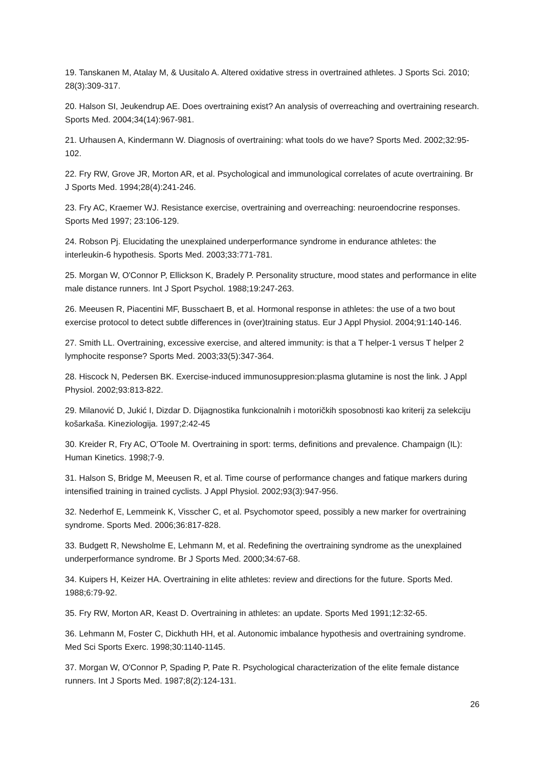19. Tanskanen M, Atalay M, & Uusitalo A. Altered oxidative stress in overtrained athletes. J Sports Sci. 2010; 28(3):309-317.
20. Halson SI, Jeukendrup AE. Does overtraining exist? An analysis of overreaching and overtraining research. Sports Med. 2004;34(14):967-981.
21. Urhausen A, Kindermann W. Diagnosis of overtraining: what tools do we have? Sports Med. 2002;32:95-102.
22. Fry RW, Grove JR, Morton AR, et al. Psychological and immunological correlates of acute overtraining. Br J Sports Med. 1994;28(4):241-246.
23. Fry AC, Kraemer WJ. Resistance exercise, overtraining and overreaching: neuroendocrine responses. Sports Med 1997; 23:106-129.
24. Robson Pj. Elucidating the unexplained underperformance syndrome in endurance athletes: the interleukin-6 hypothesis. Sports Med. 2003;33:771-781.
25. Morgan W, O'Connor P, Ellickson K, Bradely P. Personality structure, mood states and performance in elite male distance runners. Int J Sport Psychol. 1988;19:247-263.
26. Meeusen R, Piacentini MF, Busschaert B, et al. Hormonal response in athletes: the use of a two bout exercise protocol to detect subtle differences in (over)training status. Eur J Appl Physiol. 2004;91:140-146.
27. Smith LL. Overtraining, excessive exercise, and altered immunity: is that a T helper-1 versus T helper 2 lymphocite response? Sports Med. 2003;33(5):347-364.
28. Hiscock N, Pedersen BK. Exercise-induced immunosuppresion:plasma glutamine is nost the link. J Appl Physiol. 2002;93:813-822.
29. Milanović D, Jukić I, Dizdar D. Dijagnostika funkcionalnih i motoričkih sposobnosti kao kriterij za selekciju košarkaša. Kineziologija. 1997;2:42-45
30. Kreider R, Fry AC, O'Toole M. Overtraining in sport: terms, definitions and prevalence. Champaign (IL): Human Kinetics. 1998;7-9.
31. Halson S, Bridge M, Meeusen R, et al. Time course of performance changes and fatique markers during intensified training in trained cyclists. J Appl Physiol. 2002;93(3):947-956.
32. Nederhof E, Lemmeink K, Visscher C, et al. Psychomotor speed, possibly a new marker for overtraining syndrome. Sports Med. 2006;36:817-828.
33. Budgett R, Newsholme E, Lehmann M, et al. Redefining the overtraining syndrome as the unexplained underperformance syndrome. Br J Sports Med. 2000;34:67-68.
34. Kuipers H, Keizer HA. Overtraining in elite athletes: review and directions for the future. Sports Med. 1988;6:79-92.
35. Fry RW, Morton AR, Keast D. Overtraining in athletes: an update. Sports Med 1991;12:32-65.
36. Lehmann M, Foster C, Dickhuth HH, et al. Autonomic imbalance hypothesis and overtraining syndrome. Med Sci Sports Exerc. 1998;30:1140-1145.
37. Morgan W, O'Connor P, Spading P, Pate R. Psychological characterization of the elite female distance runners. Int J Sports Med. 1987;8(2):124-131.
26